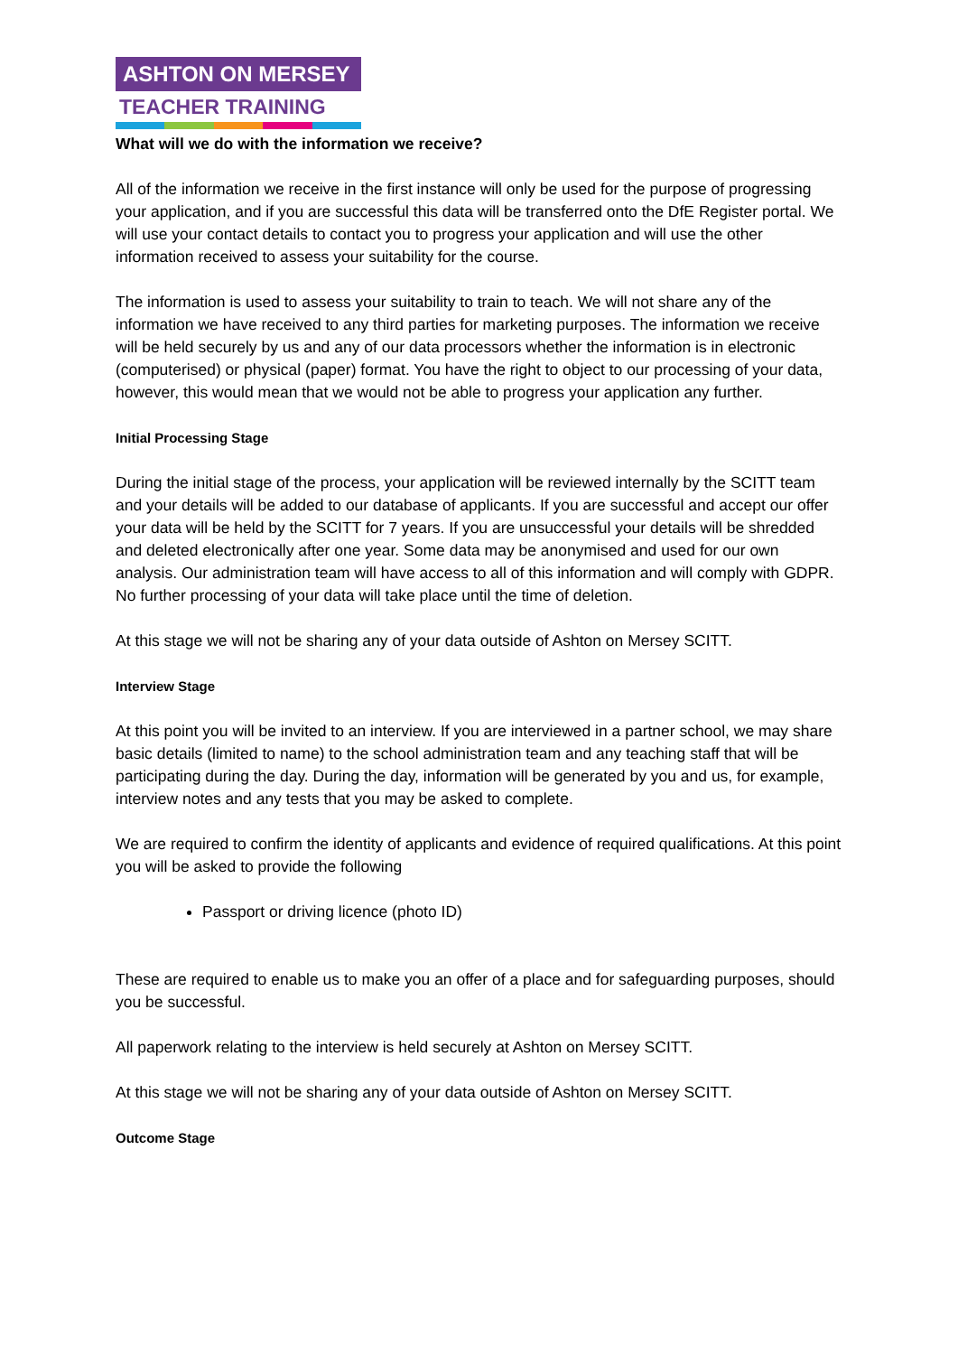ASHTON ON MERSEY
TEACHER TRAINING
What will we do with the information we receive?
All of the information we receive in the first instance will only be used for the purpose of progressing your application, and if you are successful this data will be transferred onto the DfE Register portal. We will use your contact details to contact you to progress your application and will use the other information received to assess your suitability for the course.
The information is used to assess your suitability to train to teach. We will not share any of the information we have received to any third parties for marketing purposes. The information we receive will be held securely by us and any of our data processors whether the information is in electronic (computerised) or physical (paper) format. You have the right to object to our processing of your data, however, this would mean that we would not be able to progress your application any further.
Initial Processing Stage
During the initial stage of the process, your application will be reviewed internally by the SCITT team and your details will be added to our database of applicants. If you are successful and accept our offer your data will be held by the SCITT for 7 years. If you are unsuccessful your details will be shredded and deleted electronically after one year. Some data may be anonymised and used for our own analysis. Our administration team will have access to all of this information and will comply with GDPR. No further processing of your data will take place until the time of deletion.
At this stage we will not be sharing any of your data outside of Ashton on Mersey SCITT.
Interview Stage
At this point you will be invited to an interview. If you are interviewed in a partner school, we may share basic details (limited to name) to the school administration team and any teaching staff that will be participating during the day. During the day, information will be generated by you and us, for example, interview notes and any tests that you may be asked to complete.
We are required to confirm the identity of applicants and evidence of required qualifications. At this point you will be asked to provide the following
Passport or driving licence (photo ID)
These are required to enable us to make you an offer of a place and for safeguarding purposes, should you be successful.
All paperwork relating to the interview is held securely at Ashton on Mersey SCITT.
At this stage we will not be sharing any of your data outside of Ashton on Mersey SCITT.
Outcome Stage